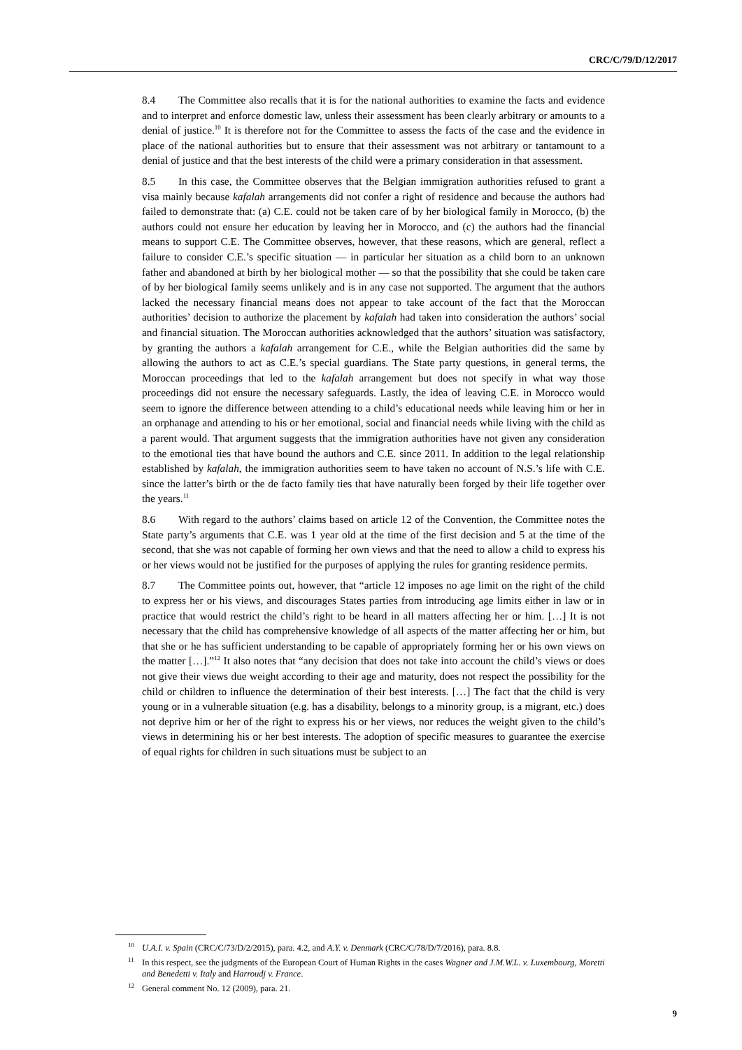CRC/C/79/D/12/2017
8.4 The Committee also recalls that it is for the national authorities to examine the facts and evidence and to interpret and enforce domestic law, unless their assessment has been clearly arbitrary or amounts to a denial of justice.<sup>10</sup> It is therefore not for the Committee to assess the facts of the case and the evidence in place of the national authorities but to ensure that their assessment was not arbitrary or tantamount to a denial of justice and that the best interests of the child were a primary consideration in that assessment.
8.5 In this case, the Committee observes that the Belgian immigration authorities refused to grant a visa mainly because kafalah arrangements did not confer a right of residence and because the authors had failed to demonstrate that: (a) C.E. could not be taken care of by her biological family in Morocco, (b) the authors could not ensure her education by leaving her in Morocco, and (c) the authors had the financial means to support C.E. The Committee observes, however, that these reasons, which are general, reflect a failure to consider C.E.’s specific situation — in particular her situation as a child born to an unknown father and abandoned at birth by her biological mother — so that the possibility that she could be taken care of by her biological family seems unlikely and is in any case not supported. The argument that the authors lacked the necessary financial means does not appear to take account of the fact that the Moroccan authorities’ decision to authorize the placement by kafalah had taken into consideration the authors’ social and financial situation. The Moroccan authorities acknowledged that the authors’ situation was satisfactory, by granting the authors a kafalah arrangement for C.E., while the Belgian authorities did the same by allowing the authors to act as C.E.’s special guardians. The State party questions, in general terms, the Moroccan proceedings that led to the kafalah arrangement but does not specify in what way those proceedings did not ensure the necessary safeguards. Lastly, the idea of leaving C.E. in Morocco would seem to ignore the difference between attending to a child’s educational needs while leaving him or her in an orphanage and attending to his or her emotional, social and financial needs while living with the child as a parent would. That argument suggests that the immigration authorities have not given any consideration to the emotional ties that have bound the authors and C.E. since 2011. In addition to the legal relationship established by kafalah, the immigration authorities seem to have taken no account of N.S.’s life with C.E. since the latter’s birth or the de facto family ties that have naturally been forged by their life together over the years.<sup>11</sup>
8.6 With regard to the authors’ claims based on article 12 of the Convention, the Committee notes the State party’s arguments that C.E. was 1 year old at the time of the first decision and 5 at the time of the second, that she was not capable of forming her own views and that the need to allow a child to express his or her views would not be justified for the purposes of applying the rules for granting residence permits.
8.7 The Committee points out, however, that “article 12 imposes no age limit on the right of the child to express her or his views, and discourages States parties from introducing age limits either in law or in practice that would restrict the child’s right to be heard in all matters affecting her or him. […] It is not necessary that the child has comprehensive knowledge of all aspects of the matter affecting her or him, but that she or he has sufficient understanding to be capable of appropriately forming her or his own views on the matter […].”<sup>12</sup> It also notes that “any decision that does not take into account the child’s views or does not give their views due weight according to their age and maturity, does not respect the possibility for the child or children to influence the determination of their best interests. […] The fact that the child is very young or in a vulnerable situation (e.g. has a disability, belongs to a minority group, is a migrant, etc.) does not deprive him or her of the right to express his or her views, nor reduces the weight given to the child’s views in determining his or her best interests. The adoption of specific measures to guarantee the exercise of equal rights for children in such situations must be subject to an
<sup>10</sup> U.A.I. v. Spain (CRC/C/73/D/2/2015), para. 4.2, and A.Y. v. Denmark (CRC/C/78/D/7/2016), para. 8.8.
<sup>11</sup> In this respect, see the judgments of the European Court of Human Rights in the cases Wagner and J.M.W.L. v. Luxembourg, Moretti and Benedetti v. Italy and Harroudj v. France.
<sup>12</sup> General comment No. 12 (2009), para. 21.
9